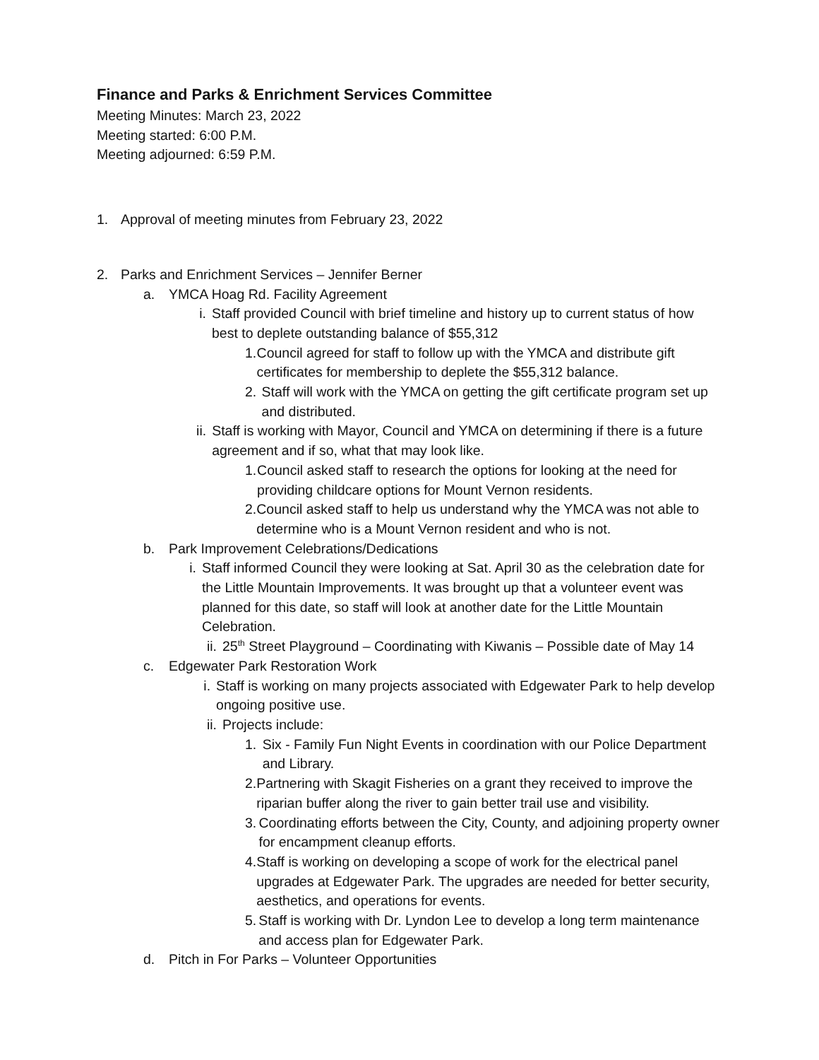Finance and Parks & Enrichment Services Committee
Meeting Minutes: March 23, 2022
Meeting started: 6:00 P.M.
Meeting adjourned: 6:59 P.M.
1. Approval of meeting minutes from February 23, 2022
2. Parks and Enrichment Services – Jennifer Berner
a. YMCA Hoag Rd. Facility Agreement
i. Staff provided Council with brief timeline and history up to current status of how best to deplete outstanding balance of $55,312
1. Council agreed for staff to follow up with the YMCA and distribute gift certificates for membership to deplete the $55,312 balance.
2. Staff will work with the YMCA on getting the gift certificate program set up and distributed.
ii. Staff is working with Mayor, Council and YMCA on determining if there is a future agreement and if so, what that may look like.
1. Council asked staff to research the options for looking at the need for providing childcare options for Mount Vernon residents.
2. Council asked staff to help us understand why the YMCA was not able to determine who is a Mount Vernon resident and who is not.
b. Park Improvement Celebrations/Dedications
i. Staff informed Council they were looking at Sat. April 30 as the celebration date for the Little Mountain Improvements. It was brought up that a volunteer event was planned for this date, so staff will look at another date for the Little Mountain Celebration.
ii. 25<sup>th</sup> Street Playground – Coordinating with Kiwanis – Possible date of May 14
c. Edgewater Park Restoration Work
i. Staff is working on many projects associated with Edgewater Park to help develop ongoing positive use.
ii. Projects include:
1. Six - Family Fun Night Events in coordination with our Police Department and Library.
2. Partnering with Skagit Fisheries on a grant they received to improve the riparian buffer along the river to gain better trail use and visibility.
3. Coordinating efforts between the City, County, and adjoining property owner for encampment cleanup efforts.
4. Staff is working on developing a scope of work for the electrical panel upgrades at Edgewater Park. The upgrades are needed for better security, aesthetics, and operations for events.
5. Staff is working with Dr. Lyndon Lee to develop a long term maintenance and access plan for Edgewater Park.
d. Pitch in For Parks – Volunteer Opportunities